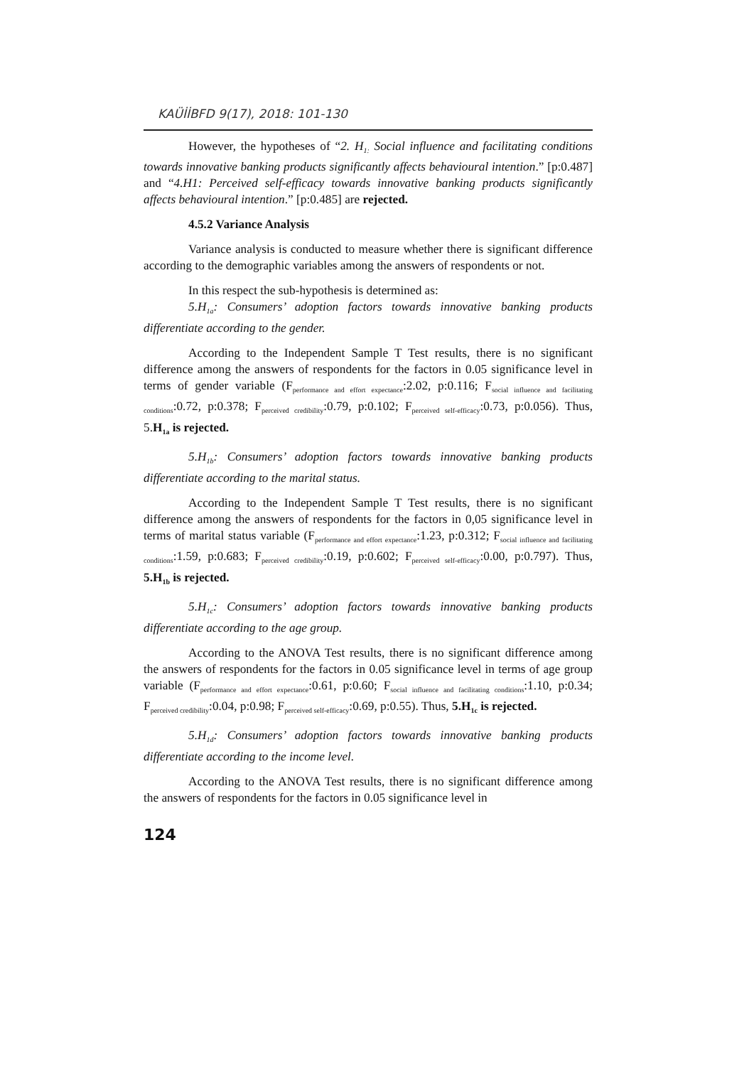KAÜİİBFD 9(17), 2018: 101-130
However, the hypotheses of “2. H<sub>1:</sub> Social influence and facilitating conditions towards innovative banking products significantly affects behavioural intention.” [p:0.487] and “4.H1: Perceived self-efficacy towards innovative banking products significantly affects behavioural intention.” [p:0.485] are rejected.
4.5.2 Variance Analysis
Variance analysis is conducted to measure whether there is significant difference according to the demographic variables among the answers of respondents or not.
In this respect the sub-hypothesis is determined as:
5.H<sub>1a</sub>: Consumers’ adoption factors towards innovative banking products differentiate according to the gender.
According to the Independent Sample T Test results, there is no significant difference among the answers of respondents for the factors in 0.05 significance level in terms of gender variable (F<sub>performance and effort expectance</sub>:2.02, p:0.116; F<sub>social influence and facilitating conditions</sub>:0.72, p:0.378; F<sub>perceived credibility</sub>:0.79, p:0.102; F<sub>perceived self-efficacy</sub>:0.73, p:0.056). Thus, 5.H<sub>1a</sub> is rejected.
5.H<sub>1b</sub>: Consumers’ adoption factors towards innovative banking products differentiate according to the marital status.
According to the Independent Sample T Test results, there is no significant difference among the answers of respondents for the factors in 0,05 significance level in terms of marital status variable (F<sub>performance and effort expectance</sub>:1.23, p:0.312; F<sub>social influence and facilitating conditions</sub>:1.59, p:0.683; F<sub>perceived credibility</sub>:0.19, p:0.602; F<sub>perceived self-efficacy</sub>:0.00, p:0.797). Thus, 5.H<sub>1b</sub> is rejected.
5.H<sub>1c</sub>: Consumers’ adoption factors towards innovative banking products differentiate according to the age group.
According to the ANOVA Test results, there is no significant difference among the answers of respondents for the factors in 0.05 significance level in terms of age group variable (F<sub>performance and effort expectance</sub>:0.61, p:0.60; F<sub>social influence and facilitating conditions</sub>:1.10, p:0.34; F<sub>perceived credibility</sub>:0.04, p:0.98; F<sub>perceived self-efficacy</sub>:0.69, p:0.55). Thus, 5.H<sub>1c</sub> is rejected.
5.H<sub>1d</sub>: Consumers’ adoption factors towards innovative banking products differentiate according to the income level.
According to the ANOVA Test results, there is no significant difference among the answers of respondents for the factors in 0.05 significance level in
124